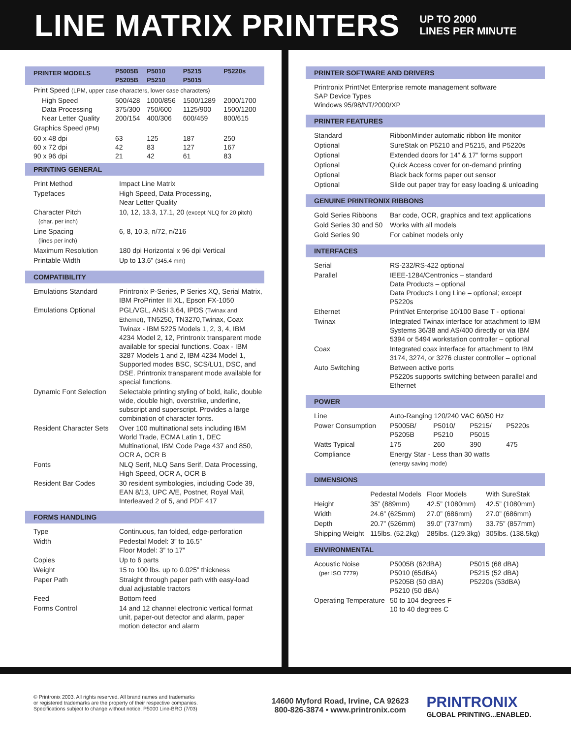LINE MATRIX PRINTERS
UP TO 2000
LINES PER MINUTE
| PRINTER MODELS | P5005B P5205B | P5010 P5210 | P5215 P5015 | P5220s |
| Print Speed (LPM, upper case characters, lower case characters) | | | | |
| High Speed Data Processing Near Letter Quality | 500/428 375/300 200/154 | 1000/856 750/600 400/306 | 1500/1289 1125/900 600/459 | 2000/1700 1500/1200 800/615 |
| Graphics Speed (IPM) | | | | |
| 60 x 48 dpi 60 x 72 dpi 90 x 96 dpi | 63 42 21 | 125 83 42 | 187 127 61 | 250 167 83 |
PRINTING GENERAL
| Print Method | Impact Line Matrix |
| Typefaces | High Speed, Data Processing, Near Letter Quality |
| Character Pitch (char. per inch) | 10, 12, 13.3, 17.1, 20 (except NLQ for 20 pitch) |
| Line Spacing (lines per inch) | 6, 8, 10.3, n/72, n/216 |
| Maximum Resolution | 180 dpi Horizontal x 96 dpi Vertical |
| Printable Width | Up to 13.6” (345.4 mm) |
COMPATIBILITY
| Emulations Standard | Printronix P-Series, P Series XQ, Serial Matrix, IBM ProPrinter III XL, Epson FX-1050 |
| Emulations Optional | PGL/VGL, ANSI 3.64, IPDS (Twinax and Ethernet) , TN5250, TN3270,Twinax, Coax Twinax - IBM 5225 Models 1, 2, 3, 4, IBM 4234 Model 2, 12, Printronix transparent mode available for special functions. Coax - IBM 3287 Models 1 and 2, IBM 4234 Model 1, Supported modes BSC, SCS/LU1, DSC, and DSE. Printronix transparent mode available for special functions. |
| Dynamic Font Selection | Selectable printing styling of bold, italic, double wide, double high, overstrike, underline, subscript and superscript. Provides a large combination of character fonts. |
| Resident Character Sets | Over 100 multinational sets including IBM World Trade, ECMA Latin 1, DEC Multinational, IBM Code Page 437 and 850, OCR A, OCR B |
| Fonts | NLQ Serif, NLQ Sans Serif, Data Processing, High Speed, OCR A, OCR B |
| Resident Bar Codes | 30 resident symbologies, including Code 39, EAN 8/13, UPC A/E, Postnet, Royal Mail, Interleaved 2 of 5, and PDF 417 |
FORMS HANDLING
| Type | Continuous, fan folded, edge-perforation |
| Width | Pedestal Model: 3” to 16.5” Floor Model: 3” to 17” |
| Copies | Up to 6 parts |
| Weight | 15 to 100 lbs. up to 0.025” thickness |
| Paper Path | Straight through paper path with easy-load dual adjustable tractors |
| Feed | Bottom feed |
| Forms Control | 14 and 12 channel electronic vertical format unit, paper-out detector and alarm, paper motion detector and alarm |
PRINTER SOFTWARE AND DRIVERS
| Printronix PrintNet Enterprise remote management software SAP Device Types Windows 95/98/NT/2000/XP |
PRINTER FEATURES
| Standard | RibbonMinder automatic ribbon life monitor |
| Optional | SureStak on P5210 and P5215, and P5220s |
| Optional | Extended doors for 14” & 17” forms support |
| Optional | Quick Access cover for on-demand printing |
| Optional | Black back forms paper out sensor |
| Optional | Slide out paper tray for easy loading & unloading |
GENUINE PRINTRONIX RIBBONS
| Gold Series Ribbons | Bar code, OCR, graphics and text applications |
| Gold Series 30 and 50 | Works with all models |
| Gold Series 90 | For cabinet models only |
INTERFACES
| Serial | RS-232/RS-422 optional |
| Parallel | IEEE-1284/Centronics – standard Data Products – optional Data Products Long Line – optional; except P5220s |
| Ethernet | PrintNet Enterprise 10/100 Base T - optional |
| Twinax | Integrated Twinax interface for attachment to IBM Systems 36/38 and AS/400 directly or via IBM 5394 or 5494 workstation controller – optional |
| Coax | Integrated coax interface for attachment to IBM 3174, 3274, or 3276 cluster controller – optional |
| Auto Switching | Between active ports P5220s supports switching between parallel and Ethernet |
POWER
| Line | Auto-Ranging 120/240 VAC 60/50 Hz | | | |
| Power Consumption | P5005B/ P5205B | P5010/ P5210 | P5215/ P5015 | P5220s |
| Watts Typical | 175 | 260 | 390 | 475 |
| Compliance | Energy Star - Less than 30 watts (energy saving mode) | | | |
DIMENSIONS
| | Pedestal Models | Floor Models | With SureStak |
| Height | 35” (889mm) | 42.5” (1080mm) | 42.5” (1080mm) |
| Width | 24.6” (625mm) | 27.0” (686mm) | 27.0” (686mm) |
| Depth | 20.7” (526mm) | 39.0” (737mm) | 33.75” (857mm) |
| Shipping Weight | 115lbs. (52.2kg) | 285lbs. (129.3kg) | 305lbs. (138.5kg) |
ENVIRONMENTAL
| Acoustic Noise (per ISO 7779) | P5005B (62dBA) P5010 (65dBA) P5205B (50 dBA) P5210 (50 dBA) | P5015 (68 dBA) P5215 (52 dBA) P5220s (53dBA) |
| Operating Temperature | 50 to 104 degrees F 10 to 40 degrees C | |
© Printronix 2003. All rights reserved. All brand names and trademarks
or registered trademarks are the property of their respective companies.
Specifications subject to change without notice. P5000 Line-BRO (7/03)
14600 Myford Road, Irvine, CA 92623
800-826-3874 • www.printronix.com
PRINTRONIX
GLOBAL PRINTING...ENABLED.